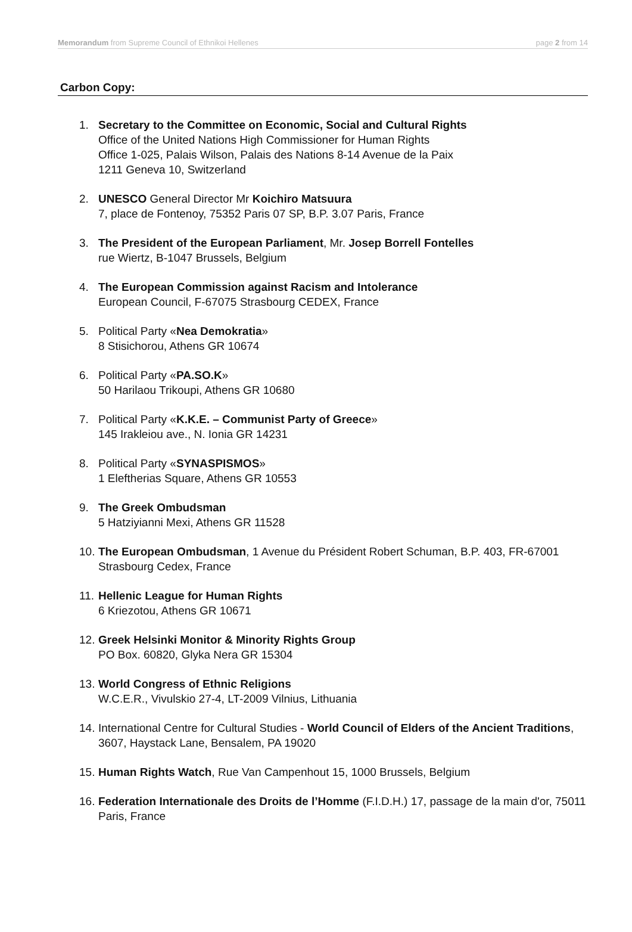Memorandum from Supreme Council of Ethnikoi Hellenes page 2 from 14
Carbon Copy:
1. Secretary to the Committee on Economic, Social and Cultural Rights
Office of the United Nations High Commissioner for Human Rights
Office 1-025, Palais Wilson, Palais des Nations 8-14 Avenue de la Paix
1211 Geneva 10, Switzerland
2. UNESCO General Director Mr Koichiro Matsuura
7, place de Fontenoy, 75352 Paris 07 SP, B.P. 3.07 Paris, France
3. The President of the European Parliament, Mr. Josep Borrell Fontelles
rue Wiertz, B-1047 Brussels, Belgium
4. The European Commission against Racism and Intolerance
European Council, F-67075 Strasbourg CEDEX, France
5. Political Party «Nea Demokratia»
8 Stisichorou, Athens GR 10674
6. Political Party «PA.SO.K»
50 Harilaou Trikoupi, Athens GR 10680
7. Political Party «K.K.E. – Communist Party of Greece»
145 Irakleiou ave., N. Ionia GR 14231
8. Political Party «SYNASPISMOS»
1 Eleftherias Square, Athens GR 10553
9. The Greek Ombudsman
5 Hatziyianni Mexi, Athens GR 11528
10. The European Ombudsman, 1 Avenue du Président Robert Schuman, B.P. 403, FR-67001 Strasbourg Cedex, France
11. Hellenic League for Human Rights
6 Kriezotou, Athens GR 10671
12. Greek Helsinki Monitor & Minority Rights Group
PO Box. 60820, Glyka Nera GR 15304
13. World Congress of Ethnic Religions
W.C.E.R., Vivulskio 27-4, LT-2009 Vilnius, Lithuania
14. International Centre for Cultural Studies - World Council of Elders of the Ancient Traditions, 3607, Haystack Lane, Bensalem, PA 19020
15. Human Rights Watch, Rue Van Campenhout 15, 1000 Brussels, Belgium
16. Federation Internationale des Droits de l’Homme (F.I.D.H.) 17, passage de la main d'or, 75011 Paris, France